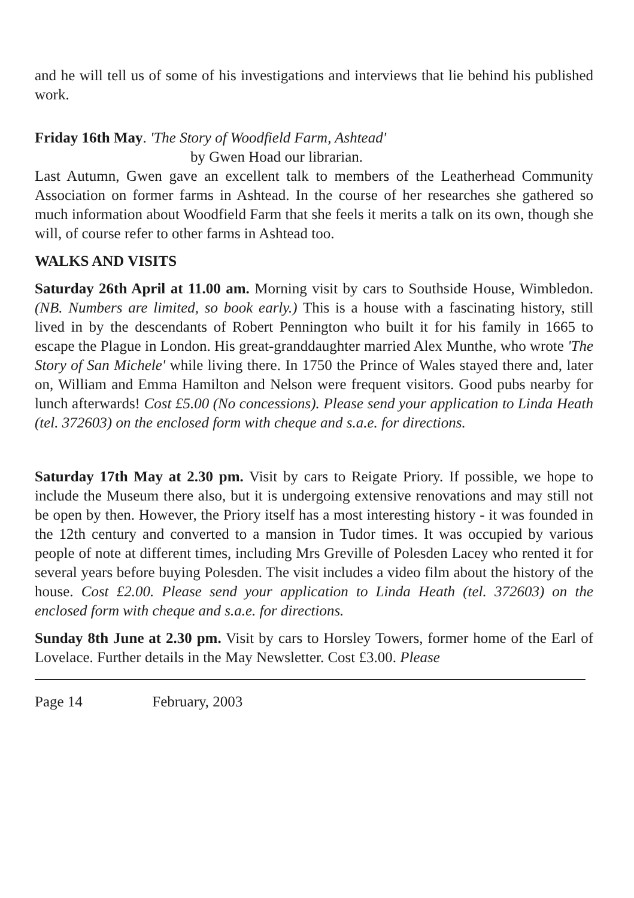and he will tell us of some of his investigations and interviews that lie behind his published work.
Friday 16th May. 'The Story of Woodfield Farm, Ashtead'
by Gwen Hoad our librarian.
Last Autumn, Gwen gave an excellent talk to members of the Leatherhead Community Association on former farms in Ashtead. In the course of her researches she gathered so much information about Woodfield Farm that she feels it merits a talk on its own, though she will, of course refer to other farms in Ashtead too.
WALKS AND VISITS
Saturday 26th April at 11.00 am. Morning visit by cars to Southside House, Wimbledon. (NB. Numbers are limited, so book early.) This is a house with a fascinating history, still lived in by the descendants of Robert Pennington who built it for his family in 1665 to escape the Plague in London. His great-granddaughter married Alex Munthe, who wrote 'The Story of San Michele' while living there. In 1750 the Prince of Wales stayed there and, later on, William and Emma Hamilton and Nelson were frequent visitors. Good pubs nearby for lunch afterwards! Cost £5.00 (No concessions). Please send your application to Linda Heath (tel. 372603) on the enclosed form with cheque and s.a.e. for directions.
Saturday 17th May at 2.30 pm. Visit by cars to Reigate Priory. If possible, we hope to include the Museum there also, but it is undergoing extensive renovations and may still not be open by then. However, the Priory itself has a most interesting history - it was founded in the 12th century and converted to a mansion in Tudor times. It was occupied by various people of note at different times, including Mrs Greville of Polesden Lacey who rented it for several years before buying Polesden. The visit includes a video film about the history of the house. Cost £2.00. Please send your application to Linda Heath (tel. 372603) on the enclosed form with cheque and s.a.e. for directions.
Sunday 8th June at 2.30 pm. Visit by cars to Horsley Towers, former home of the Earl of Lovelace. Further details in the May Newsletter. Cost £3.00. Please
Page 14 February, 2003